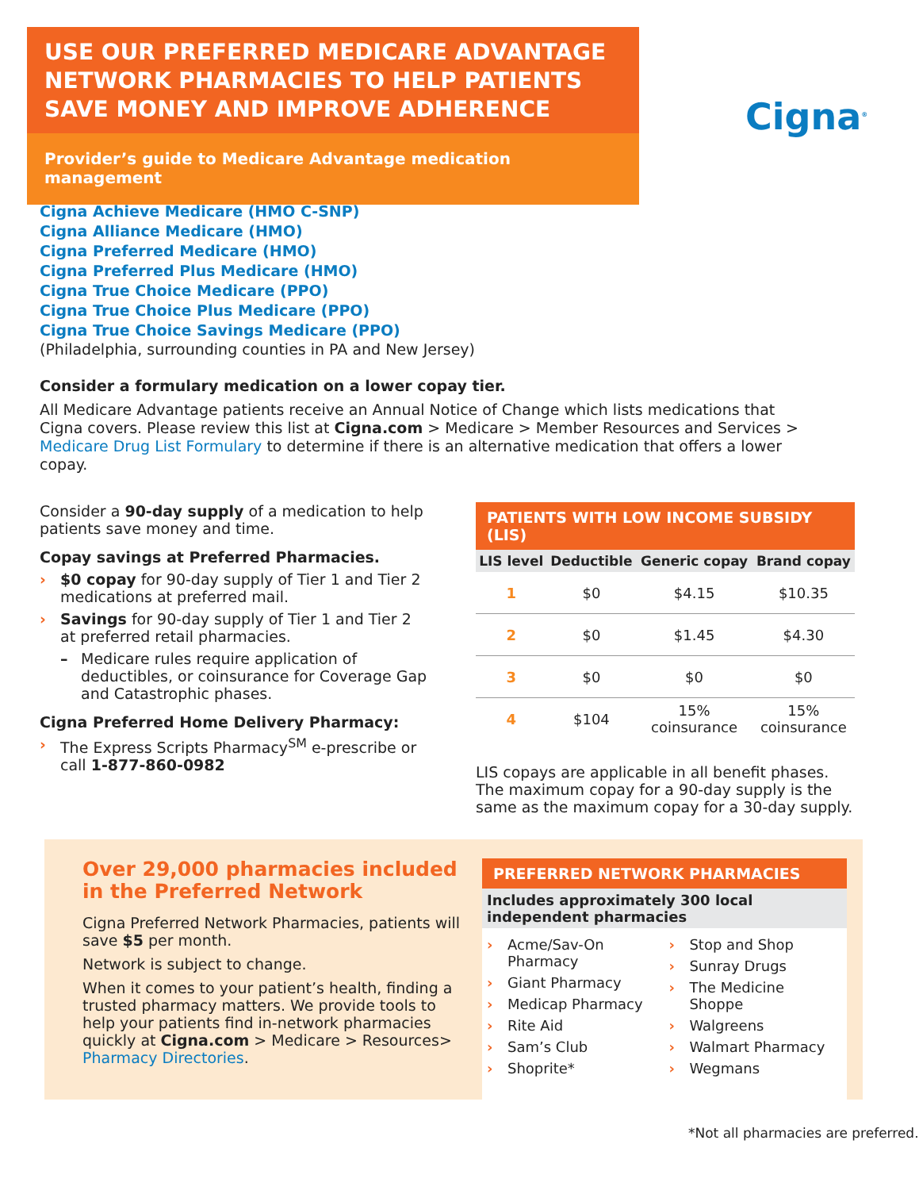USE OUR PREFERRED MEDICARE ADVANTAGE NETWORK PHARMACIES TO HELP PATIENTS SAVE MONEY AND IMPROVE ADHERENCE
Provider’s guide to Medicare Advantage medication management
Cigna<sup>®</sup>
Cigna Achieve Medicare (HMO C-SNP)
Cigna Alliance Medicare (HMO)
Cigna Preferred Medicare (HMO)
Cigna Preferred Plus Medicare (HMO)
Cigna True Choice Medicare (PPO)
Cigna True Choice Plus Medicare (PPO)
Cigna True Choice Savings Medicare (PPO)
(Philadelphia, surrounding counties in PA and New Jersey)
Consider a formulary medication on a lower copay tier.
All Medicare Advantage patients receive an Annual Notice of Change which lists medications that Cigna covers. Please review this list at Cigna.com > Medicare > Member Resources and Services > Medicare Drug List Formulary to determine if there is an alternative medication that offers a lower copay.
Consider a 90-day supply of a medication to help patients save money and time.
Copay savings at Preferred Pharmacies.
› $0 copay for 90-day supply of Tier 1 and Tier 2 medications at preferred mail.
› Savings for 90-day supply of Tier 1 and Tier 2 at preferred retail pharmacies.
– Medicare rules require application of deductibles, or coinsurance for Coverage Gap and Catastrophic phases.
Cigna Preferred Home Delivery Pharmacy:
› The Express Scripts Pharmacy<sup>SM</sup> e-prescribe or call 1-877-860-0982
PATIENTS WITH LOW INCOME SUBSIDY (LIS)
| LIS level | Deductible | Generic copay | Brand copay |
| --- | --- | --- | --- |
| 1 | $0 | $4.15 | $10.35 |
| 2 | $0 | $1.45 | $4.30 |
| 3 | $0 | $0 | $0 |
| 4 | $104 | 15% coinsurance | 15% coinsurance |
LIS copays are applicable in all benefit phases. The maximum copay for a 90-day supply is the same as the maximum copay for a 30-day supply.
Over 29,000 pharmacies included in the Preferred Network
Cigna Preferred Network Pharmacies, patients will save $5 per month.
Network is subject to change.
When it comes to your patient’s health, finding a trusted pharmacy matters. We provide tools to help your patients find in-network pharmacies quickly at Cigna.com > Medicare > Resources> Pharmacy Directories.
PREFERRED NETWORK PHARMACIES
Includes approximately 300 local independent pharmacies
› Acme/Sav-On Pharmacy
› Giant Pharmacy
› Medicap Pharmacy
› Rite Aid
› Sam’s Club
› Shoprite*
› Stop and Shop
› Sunray Drugs
› The Medicine Shoppe
› Walgreens
› Walmart Pharmacy
› Wegmans
*Not all pharmacies are preferred.